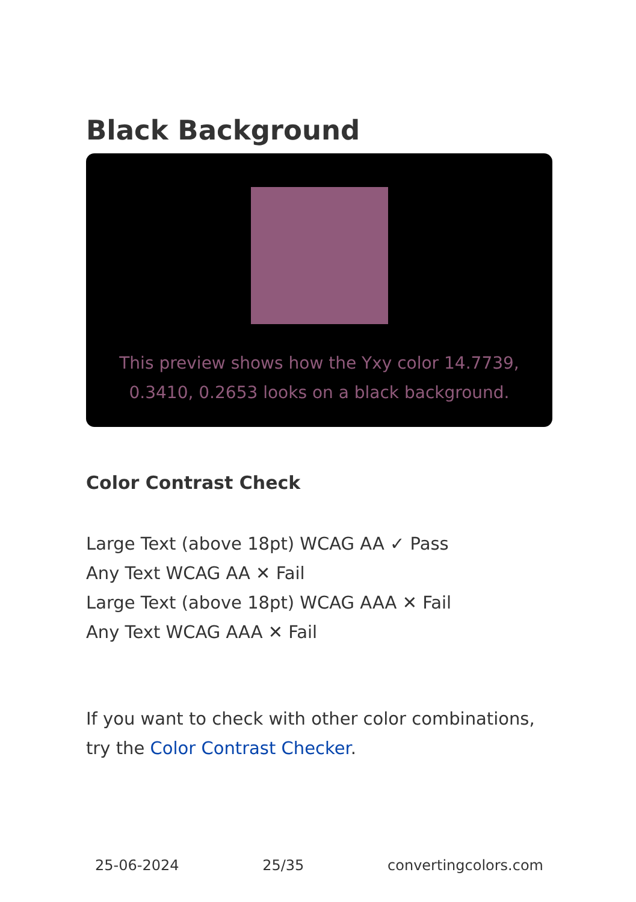Black Background
This preview shows how the Yxy color 14.7739, 0.3410, 0.2653 looks on a black background.
Color Contrast Check
Large Text (above 18pt) WCAG AA ✓ Pass
Any Text WCAG AA ✕ Fail
Large Text (above 18pt) WCAG AAA ✕ Fail
Any Text WCAG AAA ✕ Fail
If you want to check with other color combinations, try the Color Contrast Checker.
25-06-2024 25/35 convertingcolors.com